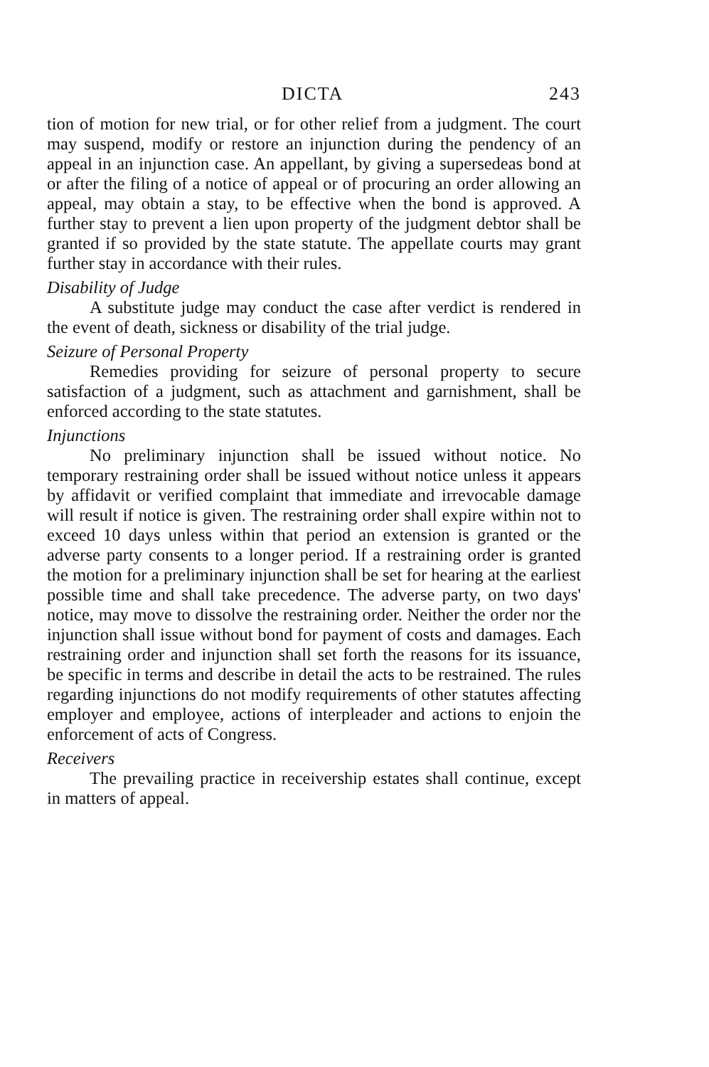DICTA 243
tion of motion for new trial, or for other relief from a judgment. The court may suspend, modify or restore an injunction during the pendency of an appeal in an injunction case. An appellant, by giving a supersedeas bond at or after the filing of a notice of appeal or of procuring an order allowing an appeal, may obtain a stay, to be effective when the bond is approved. A further stay to prevent a lien upon property of the judgment debtor shall be granted if so provided by the state statute. The appellate courts may grant further stay in accordance with their rules.
Disability of Judge
A substitute judge may conduct the case after verdict is rendered in the event of death, sickness or disability of the trial judge.
Seizure of Personal Property
Remedies providing for seizure of personal property to secure satisfaction of a judgment, such as attachment and garnishment, shall be enforced according to the state statutes.
Injunctions
No preliminary injunction shall be issued without notice. No temporary restraining order shall be issued without notice unless it appears by affidavit or verified complaint that immediate and irrevocable damage will result if notice is given. The restraining order shall expire within not to exceed 10 days unless within that period an extension is granted or the adverse party consents to a longer period. If a restraining order is granted the motion for a preliminary injunction shall be set for hearing at the earliest possible time and shall take precedence. The adverse party, on two days' notice, may move to dissolve the restraining order. Neither the order nor the injunction shall issue without bond for payment of costs and damages. Each restraining order and injunction shall set forth the reasons for its issuance, be specific in terms and describe in detail the acts to be restrained. The rules regarding injunctions do not modify requirements of other statutes affecting employer and employee, actions of interpleader and actions to enjoin the enforcement of acts of Congress.
Receivers
The prevailing practice in receivership estates shall continue, except in matters of appeal.